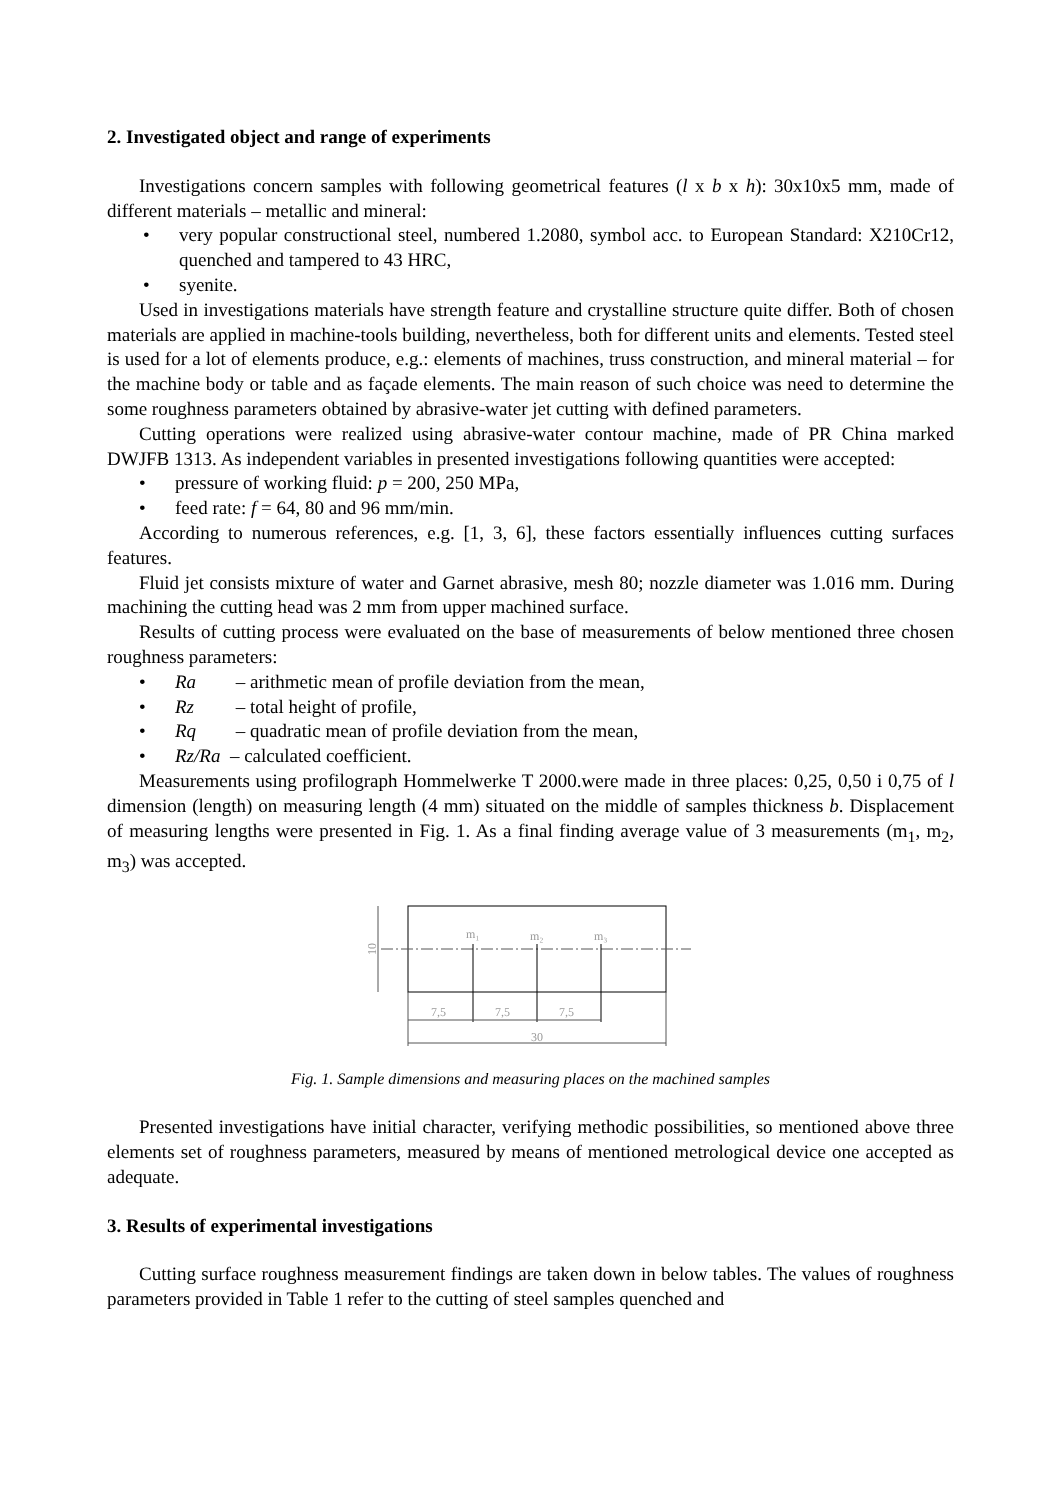2. Investigated object and range of experiments
Investigations concern samples with following geometrical features (l x b x h): 30x10x5 mm, made of different materials – metallic and mineral:
• very popular constructional steel, numbered 1.2080, symbol acc. to European Standard: X210Cr12, quenched and tampered to 43 HRC,
• syenite.
Used in investigations materials have strength feature and crystalline structure quite differ. Both of chosen materials are applied in machine-tools building, nevertheless, both for different units and elements. Tested steel is used for a lot of elements produce, e.g.: elements of machines, truss construction, and mineral material – for the machine body or table and as façade elements. The main reason of such choice was need to determine the some roughness parameters obtained by abrasive-water jet cutting with defined parameters.
Cutting operations were realized using abrasive-water contour machine, made of PR China marked DWJFB 1313. As independent variables in presented investigations following quantities were accepted:
• pressure of working fluid: p = 200, 250 MPa,
• feed rate: f = 64, 80 and 96 mm/min.
According to numerous references, e.g. [1, 3, 6], these factors essentially influences cutting surfaces features.
Fluid jet consists mixture of water and Garnet abrasive, mesh 80; nozzle diameter was 1.016 mm. During machining the cutting head was 2 mm from upper machined surface.
Results of cutting process were evaluated on the base of measurements of below mentioned three chosen roughness parameters:
• Ra – arithmetic mean of profile deviation from the mean,
• Rz – total height of profile,
• Rq – quadratic mean of profile deviation from the mean,
• Rz/Ra – calculated coefficient.
Measurements using profilograph Hommelwerke T 2000.were made in three places: 0,25, 0,50 i 0,75 of l dimension (length) on measuring length (4 mm) situated on the middle of samples thickness b. Displacement of measuring lengths were presented in Fig. 1. As a final finding average value of 3 measurements (m<sub>1</sub>, m<sub>2</sub>, m<sub>3</sub>) was accepted.
m₁
m₂
m₃
10
7,5
7,5
7,5
30
Fig. 1. Sample dimensions and measuring places on the machined samples
Presented investigations have initial character, verifying methodic possibilities, so mentioned above three elements set of roughness parameters, measured by means of mentioned metrological device one accepted as adequate.
3. Results of experimental investigations
Cutting surface roughness measurement findings are taken down in below tables. The values of roughness parameters provided in Table 1 refer to the cutting of steel samples quenched and